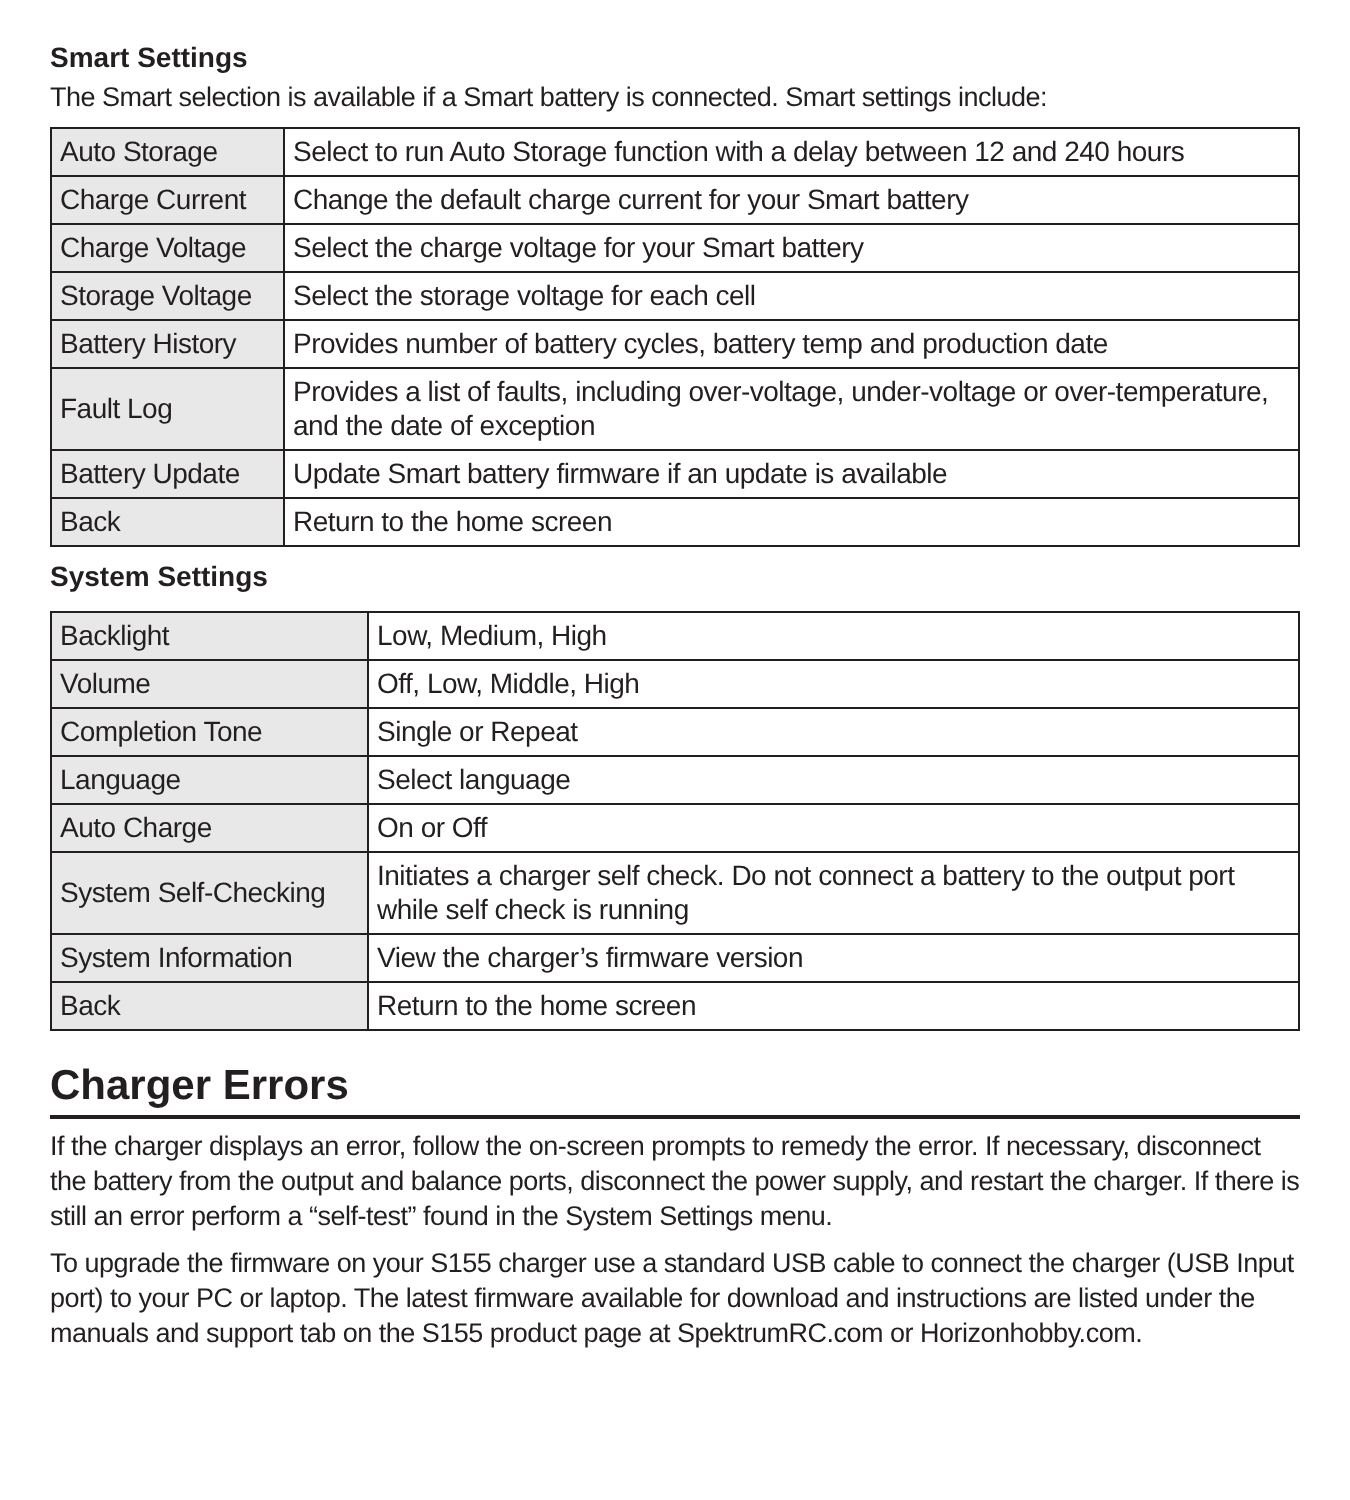Smart Settings
The Smart selection is available if a Smart battery is connected. Smart settings include:
| Auto Storage | Select to run Auto Storage function with a delay between 12 and 240 hours |
| Charge Current | Change the default charge current for your Smart battery |
| Charge Voltage | Select the charge voltage for your Smart battery |
| Storage Voltage | Select the storage voltage for each cell |
| Battery History | Provides number of battery cycles, battery temp and production date |
| Fault Log | Provides a list of faults, including over-voltage, under-voltage or over-temperature, and the date of exception |
| Battery Update | Update Smart battery firmware if an update is available |
| Back | Return to the home screen |
System Settings
| Backlight | Low, Medium, High |
| Volume | Off, Low, Middle, High |
| Completion Tone | Single or Repeat |
| Language | Select language |
| Auto Charge | On or Off |
| System Self-Checking | Initiates a charger self check. Do not connect a battery to the output port while self check is running |
| System Information | View the charger’s firmware version |
| Back | Return to the home screen |
Charger Errors
If the charger displays an error, follow the on-screen prompts to remedy the error. If necessary, disconnect the battery from the output and balance ports, disconnect the power supply, and restart the charger. If there is still an error perform a “self-test” found in the System Settings menu.
To upgrade the firmware on your S155 charger use a standard USB cable to connect the charger (USB Input port) to your PC or laptop. The latest firmware available for download and instructions are listed under the manuals and support tab on the S155 product page at SpektrumRC.com or Horizonhobby.com.